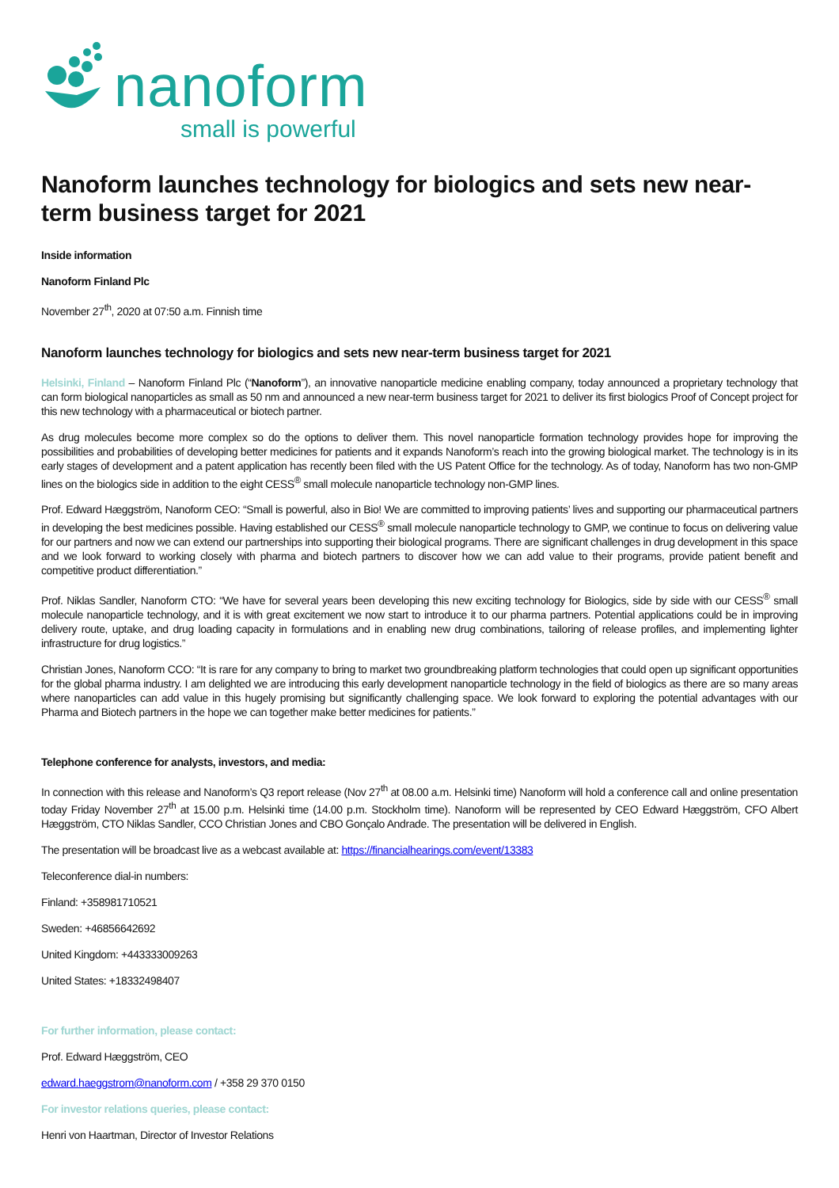nanoform
small is powerful
Nanoform launches technology for biologics and sets new near-term business target for 2021
Inside information
Nanoform Finland Plc
November 27<sup>th</sup>, 2020 at 07:50 a.m. Finnish time
Nanoform launches technology for biologics and sets new near-term business target for 2021
Helsinki, Finland – Nanoform Finland Plc (“Nanoform”), an innovative nanoparticle medicine enabling company, today announced a proprietary technology that can form biological nanoparticles as small as 50 nm and announced a new near-term business target for 2021 to deliver its first biologics Proof of Concept project for this new technology with a pharmaceutical or biotech partner.
As drug molecules become more complex so do the options to deliver them. This novel nanoparticle formation technology provides hope for improving the possibilities and probabilities of developing better medicines for patients and it expands Nanoform’s reach into the growing biological market. The technology is in its early stages of development and a patent application has recently been filed with the US Patent Office for the technology. As of today, Nanoform has two non-GMP lines on the biologics side in addition to the eight CESS<sup>®</sup> small molecule nanoparticle technology non-GMP lines.
Prof. Edward Hæggström, Nanoform CEO: “Small is powerful, also in Bio! We are committed to improving patients’ lives and supporting our pharmaceutical partners in developing the best medicines possible. Having established our CESS<sup>®</sup> small molecule nanoparticle technology to GMP, we continue to focus on delivering value for our partners and now we can extend our partnerships into supporting their biological programs. There are significant challenges in drug development in this space and we look forward to working closely with pharma and biotech partners to discover how we can add value to their programs, provide patient benefit and competitive product differentiation.”
Prof. Niklas Sandler, Nanoform CTO: “We have for several years been developing this new exciting technology for Biologics, side by side with our CESS<sup>®</sup> small molecule nanoparticle technology, and it is with great excitement we now start to introduce it to our pharma partners. Potential applications could be in improving delivery route, uptake, and drug loading capacity in formulations and in enabling new drug combinations, tailoring of release profiles, and implementing lighter infrastructure for drug logistics.”
Christian Jones, Nanoform CCO: “It is rare for any company to bring to market two groundbreaking platform technologies that could open up significant opportunities for the global pharma industry. I am delighted we are introducing this early development nanoparticle technology in the field of biologics as there are so many areas where nanoparticles can add value in this hugely promising but significantly challenging space. We look forward to exploring the potential advantages with our Pharma and Biotech partners in the hope we can together make better medicines for patients.”
Telephone conference for analysts, investors, and media:
In connection with this release and Nanoform’s Q3 report release (Nov 27<sup>th</sup> at 08.00 a.m. Helsinki time) Nanoform will hold a conference call and online presentation today Friday November 27<sup>th</sup> at 15.00 p.m. Helsinki time (14.00 p.m. Stockholm time). Nanoform will be represented by CEO Edward Hæggström, CFO Albert Hæggström, CTO Niklas Sandler, CCO Christian Jones and CBO Gonçalo Andrade. The presentation will be delivered in English.
The presentation will be broadcast live as a webcast available at: https://financialhearings.com/event/13383
Teleconference dial-in numbers:
Finland: +358981710521
Sweden: +46856642692
United Kingdom: +443333009263
United States: +18332498407
For further information, please contact:
Prof. Edward Hæggström, CEO
edward.haeggstrom@nanoform.com / +358 29 370 0150
For investor relations queries, please contact:
Henri von Haartman, Director of Investor Relations